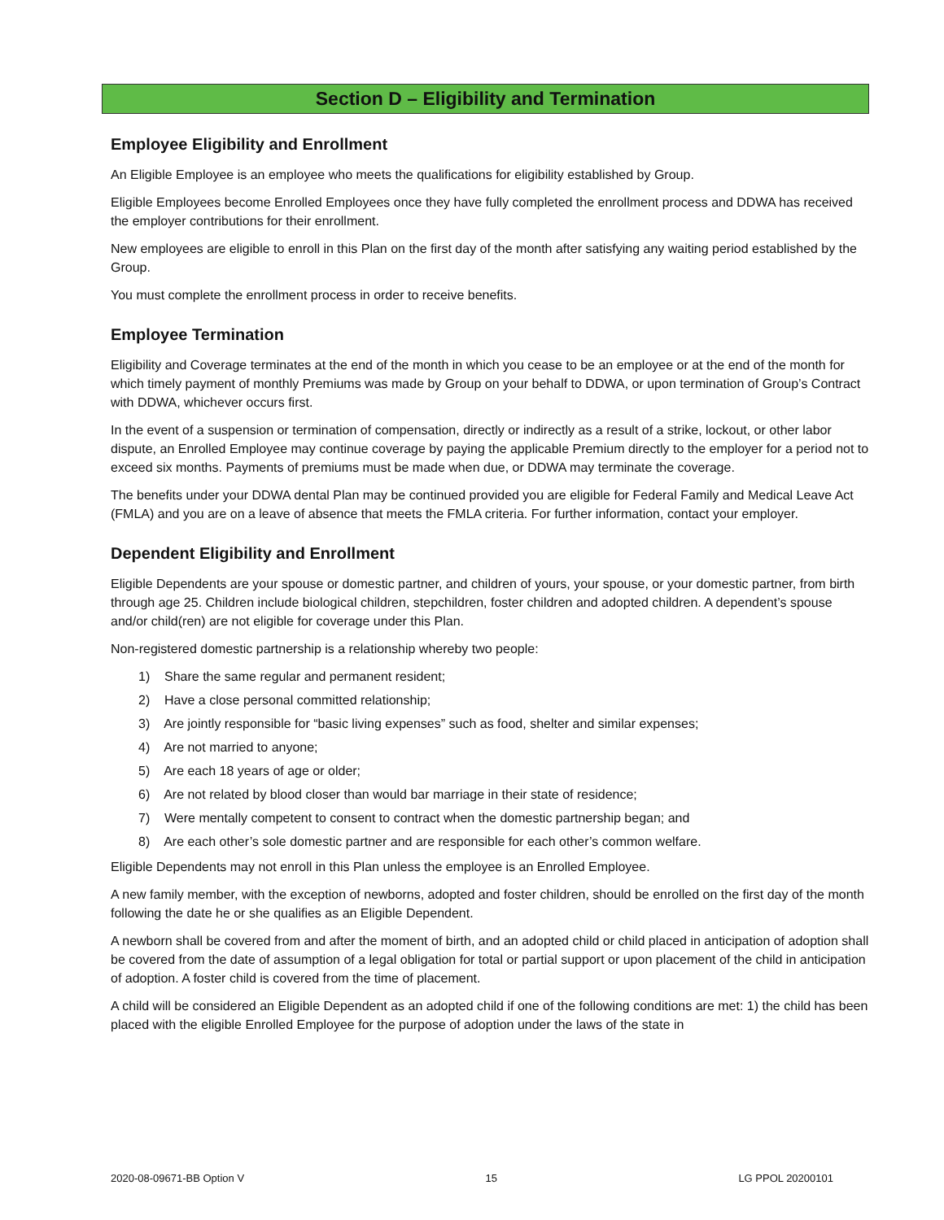Section D – Eligibility and Termination
Employee Eligibility and Enrollment
An Eligible Employee is an employee who meets the qualifications for eligibility established by Group.
Eligible Employees become Enrolled Employees once they have fully completed the enrollment process and DDWA has received the employer contributions for their enrollment.
New employees are eligible to enroll in this Plan on the first day of the month after satisfying any waiting period established by the Group.
You must complete the enrollment process in order to receive benefits.
Employee Termination
Eligibility and Coverage terminates at the end of the month in which you cease to be an employee or at the end of the month for which timely payment of monthly Premiums was made by Group on your behalf to DDWA, or upon termination of Group’s Contract with DDWA, whichever occurs first.
In the event of a suspension or termination of compensation, directly or indirectly as a result of a strike, lockout, or other labor dispute, an Enrolled Employee may continue coverage by paying the applicable Premium directly to the employer for a period not to exceed six months. Payments of premiums must be made when due, or DDWA may terminate the coverage.
The benefits under your DDWA dental Plan may be continued provided you are eligible for Federal Family and Medical Leave Act (FMLA) and you are on a leave of absence that meets the FMLA criteria. For further information, contact your employer.
Dependent Eligibility and Enrollment
Eligible Dependents are your spouse or domestic partner, and children of yours, your spouse, or your domestic partner, from birth through age 25. Children include biological children, stepchildren, foster children and adopted children. A dependent’s spouse and/or child(ren) are not eligible for coverage under this Plan.
Non-registered domestic partnership is a relationship whereby two people:
1) Share the same regular and permanent resident;
2) Have a close personal committed relationship;
3) Are jointly responsible for “basic living expenses” such as food, shelter and similar expenses;
4) Are not married to anyone;
5) Are each 18 years of age or older;
6) Are not related by blood closer than would bar marriage in their state of residence;
7) Were mentally competent to consent to contract when the domestic partnership began; and
8) Are each other’s sole domestic partner and are responsible for each other’s common welfare.
Eligible Dependents may not enroll in this Plan unless the employee is an Enrolled Employee.
A new family member, with the exception of newborns, adopted and foster children, should be enrolled on the first day of the month following the date he or she qualifies as an Eligible Dependent.
A newborn shall be covered from and after the moment of birth, and an adopted child or child placed in anticipation of adoption shall be covered from the date of assumption of a legal obligation for total or partial support or upon placement of the child in anticipation of adoption. A foster child is covered from the time of placement.
A child will be considered an Eligible Dependent as an adopted child if one of the following conditions are met: 1) the child has been placed with the eligible Enrolled Employee for the purpose of adoption under the laws of the state in
2020-08-09671-BB Option V 15 LG PPOL 20200101